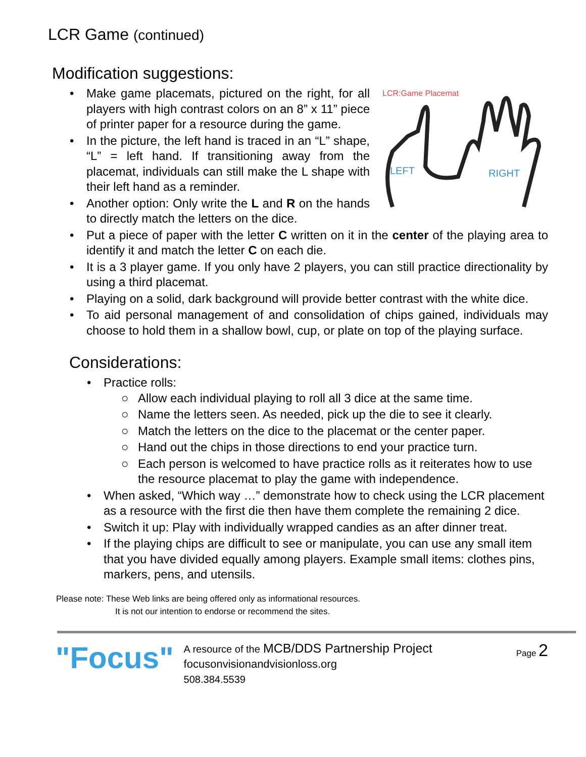LCR Game (continued)
Modification suggestions:
LCR:Game Placemat
LEFT
RIGHT
• Make game placemats, pictured on the right, for all players with high contrast colors on an 8” x 11” piece of printer paper for a resource during the game.
• In the picture, the left hand is traced in an “L” shape, “L” = left hand. If transitioning away from the placemat, individuals can still make the L shape with their left hand as a reminder.
• Another option: Only write the L and R on the hands to directly match the letters on the dice.
• Put a piece of paper with the letter C written on it in the center of the playing area to identify it and match the letter C on each die.
• It is a 3 player game. If you only have 2 players, you can still practice directionality by using a third placemat.
• Playing on a solid, dark background will provide better contrast with the white dice.
• To aid personal management of and consolidation of chips gained, individuals may choose to hold them in a shallow bowl, cup, or plate on top of the playing surface.
Considerations:
• Practice rolls:
○ Allow each individual playing to roll all 3 dice at the same time.
○ Name the letters seen. As needed, pick up the die to see it clearly.
○ Match the letters on the dice to the placemat or the center paper.
○ Hand out the chips in those directions to end your practice turn.
○ Each person is welcomed to have practice rolls as it reiterates how to use the resource placemat to play the game with independence.
• When asked, “Which way …” demonstrate how to check using the LCR placement as a resource with the first die then have them complete the remaining 2 dice.
• Switch it up: Play with individually wrapped candies as an after dinner treat.
• If the playing chips are difficult to see or manipulate, you can use any small item that you have divided equally among players. Example small items: clothes pins, markers, pens, and utensils.
Please note: These Web links are being offered only as informational resources.
It is not our intention to endorse or recommend the sites.
"Focus"
A resource of the MCB/DDS Partnership Project
focusonvisionandvisionloss.org
508.384.5539
Page 2